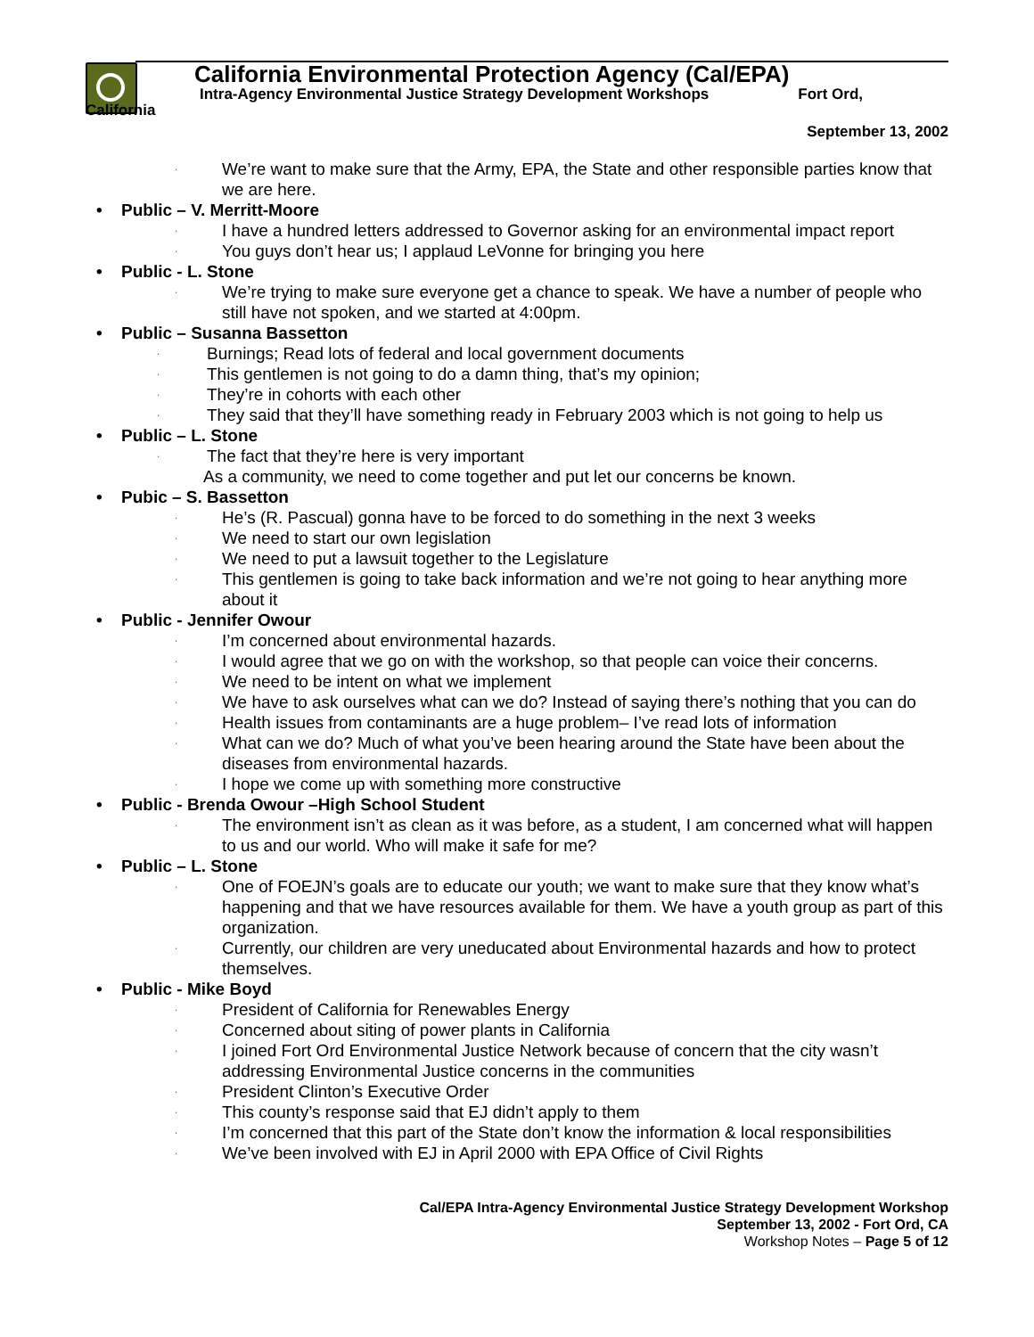California Environmental Protection Agency (Cal/EPA)
Intra-Agency Environmental Justice Strategy Development Workshops Fort Ord,
California
September 13, 2002
· We’re want to make sure that the Army, EPA, the State and other responsible parties know that we are here.
• Public – V. Merritt-Moore
· I have a hundred letters addressed to Governor asking for an environmental impact report
· You guys don’t hear us; I applaud LeVonne for bringing you here
• Public - L. Stone
· We’re trying to make sure everyone get a chance to speak. We have a number of people who still have not spoken, and we started at 4:00pm.
• Public – Susanna Bassetton
· Burnings; Read lots of federal and local government documents
· This gentlemen is not going to do a damn thing, that’s my opinion;
· They’re in cohorts with each other
· They said that they’ll have something ready in February 2003 which is not going to help us
• Public – L. Stone
· The fact that they’re here is very important
As a community, we need to come together and put let our concerns be known.
• Pubic – S. Bassetton
· He’s (R. Pascual) gonna have to be forced to do something in the next 3 weeks
· We need to start our own legislation
· We need to put a lawsuit together to the Legislature
· This gentlemen is going to take back information and we’re not going to hear anything more about it
• Public - Jennifer Owour
· I’m concerned about environmental hazards.
· I would agree that we go on with the workshop, so that people can voice their concerns.
· We need to be intent on what we implement
· We have to ask ourselves what can we do? Instead of saying there’s nothing that you can do
· Health issues from contaminants are a huge problem– I’ve read lots of information
· What can we do? Much of what you’ve been hearing around the State have been about the diseases from environmental hazards.
· I hope we come up with something more constructive
• Public - Brenda Owour –High School Student
· The environment isn’t as clean as it was before, as a student, I am concerned what will happen to us and our world. Who will make it safe for me?
• Public – L. Stone
· One of FOEJN’s goals are to educate our youth; we want to make sure that they know what’s happening and that we have resources available for them. We have a youth group as part of this organization.
· Currently, our children are very uneducated about Environmental hazards and how to protect themselves.
• Public - Mike Boyd
· President of California for Renewables Energy
· Concerned about siting of power plants in California
· I joined Fort Ord Environmental Justice Network because of concern that the city wasn’t addressing Environmental Justice concerns in the communities
· President Clinton’s Executive Order
· This county’s response said that EJ didn’t apply to them
· I’m concerned that this part of the State don’t know the information & local responsibilities
· We’ve been involved with EJ in April 2000 with EPA Office of Civil Rights
Cal/EPA Intra-Agency Environmental Justice Strategy Development Workshop
September 13, 2002 - Fort Ord, CA
Workshop Notes – Page 5 of 12